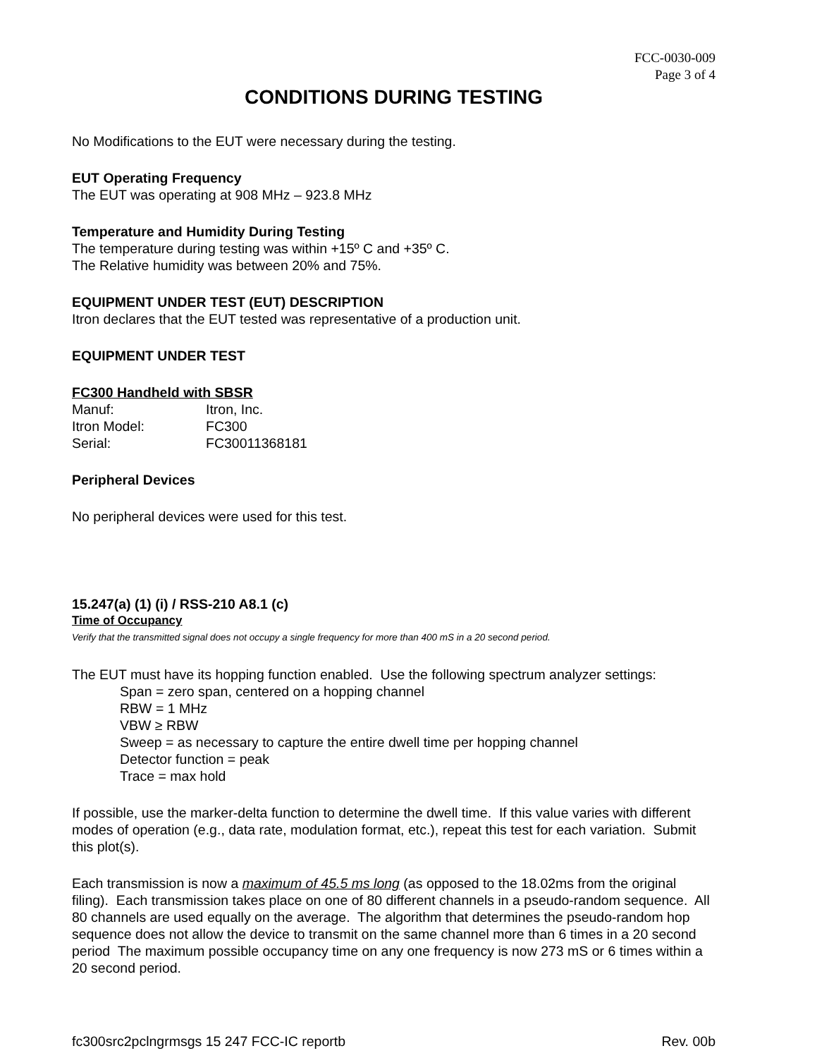FCC-0030-009
Page 3 of 4
CONDITIONS DURING TESTING
No Modifications to the EUT were necessary during the testing.
EUT Operating Frequency
The EUT was operating at 908 MHz – 923.8 MHz
Temperature and Humidity During Testing
The temperature during testing was within +15º C and +35º C.
The Relative humidity was between 20% and 75%.
EQUIPMENT UNDER TEST (EUT) DESCRIPTION
Itron declares that the EUT tested was representative of a production unit.
EQUIPMENT UNDER TEST
FC300 Handheld with SBSR
| Manuf: | Itron, Inc. |
| Itron Model: | FC300 |
| Serial: | FC30011368181 |
Peripheral Devices
No peripheral devices were used for this test.
15.247(a) (1) (i) / RSS-210 A8.1 (c)
Time of Occupancy
Verify that the transmitted signal does not occupy a single frequency for more than 400 mS in a 20 second period.
The EUT must have its hopping function enabled. Use the following spectrum analyzer settings:
Span = zero span, centered on a hopping channel
RBW = 1 MHz
VBW ≥ RBW
Sweep = as necessary to capture the entire dwell time per hopping channel
Detector function = peak
Trace = max hold
If possible, use the marker-delta function to determine the dwell time. If this value varies with different modes of operation (e.g., data rate, modulation format, etc.), repeat this test for each variation. Submit this plot(s).
Each transmission is now a maximum of 45.5 ms long (as opposed to the 18.02ms from the original filing). Each transmission takes place on one of 80 different channels in a pseudo-random sequence. All 80 channels are used equally on the average. The algorithm that determines the pseudo-random hop sequence does not allow the device to transmit on the same channel more than 6 times in a 20 second period The maximum possible occupancy time on any one frequency is now 273 mS or 6 times within a 20 second period.
fc300src2pclngrmsgs 15 247 FCC-IC reportb Rev. 00b